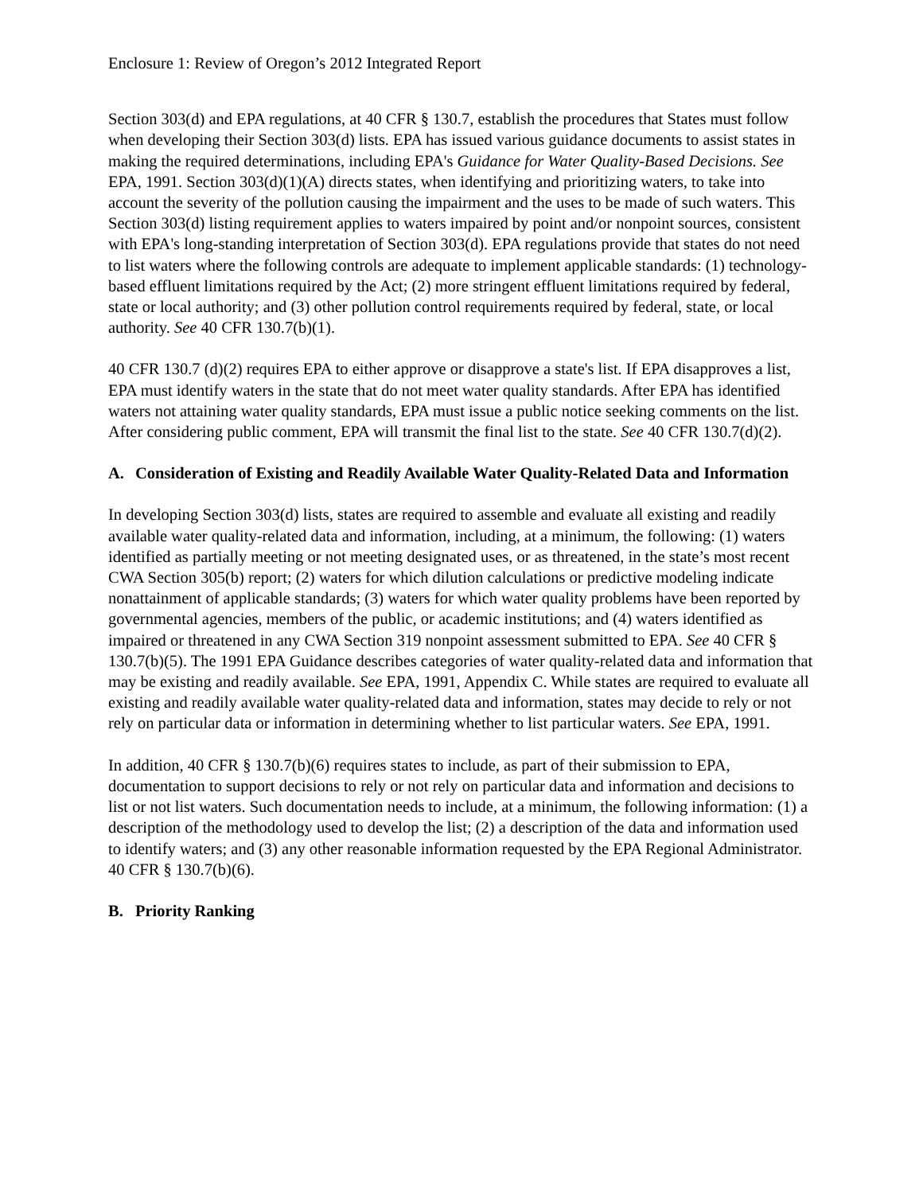Enclosure 1: Review of Oregon’s 2012 Integrated Report
Section 303(d) and EPA regulations, at 40 CFR § 130.7, establish the procedures that States must follow when developing their Section 303(d) lists. EPA has issued various guidance documents to assist states in making the required determinations, including EPA's Guidance for Water Quality-Based Decisions. See EPA, 1991. Section 303(d)(1)(A) directs states, when identifying and prioritizing waters, to take into account the severity of the pollution causing the impairment and the uses to be made of such waters. This Section 303(d) listing requirement applies to waters impaired by point and/or nonpoint sources, consistent with EPA's long-standing interpretation of Section 303(d). EPA regulations provide that states do not need to list waters where the following controls are adequate to implement applicable standards: (1) technology-based effluent limitations required by the Act; (2) more stringent effluent limitations required by federal, state or local authority; and (3) other pollution control requirements required by federal, state, or local authority. See 40 CFR 130.7(b)(1).
40 CFR 130.7 (d)(2) requires EPA to either approve or disapprove a state's list. If EPA disapproves a list, EPA must identify waters in the state that do not meet water quality standards. After EPA has identified waters not attaining water quality standards, EPA must issue a public notice seeking comments on the list. After considering public comment, EPA will transmit the final list to the state. See 40 CFR 130.7(d)(2).
A. Consideration of Existing and Readily Available Water Quality-Related Data and Information
In developing Section 303(d) lists, states are required to assemble and evaluate all existing and readily available water quality-related data and information, including, at a minimum, the following: (1) waters identified as partially meeting or not meeting designated uses, or as threatened, in the state’s most recent CWA Section 305(b) report; (2) waters for which dilution calculations or predictive modeling indicate nonattainment of applicable standards; (3) waters for which water quality problems have been reported by governmental agencies, members of the public, or academic institutions; and (4) waters identified as impaired or threatened in any CWA Section 319 nonpoint assessment submitted to EPA. See 40 CFR § 130.7(b)(5). The 1991 EPA Guidance describes categories of water quality-related data and information that may be existing and readily available. See EPA, 1991, Appendix C. While states are required to evaluate all existing and readily available water quality-related data and information, states may decide to rely or not rely on particular data or information in determining whether to list particular waters. See EPA, 1991.
In addition, 40 CFR § 130.7(b)(6) requires states to include, as part of their submission to EPA, documentation to support decisions to rely or not rely on particular data and information and decisions to list or not list waters. Such documentation needs to include, at a minimum, the following information: (1) a description of the methodology used to develop the list; (2) a description of the data and information used to identify waters; and (3) any other reasonable information requested by the EPA Regional Administrator. 40 CFR § 130.7(b)(6).
B. Priority Ranking